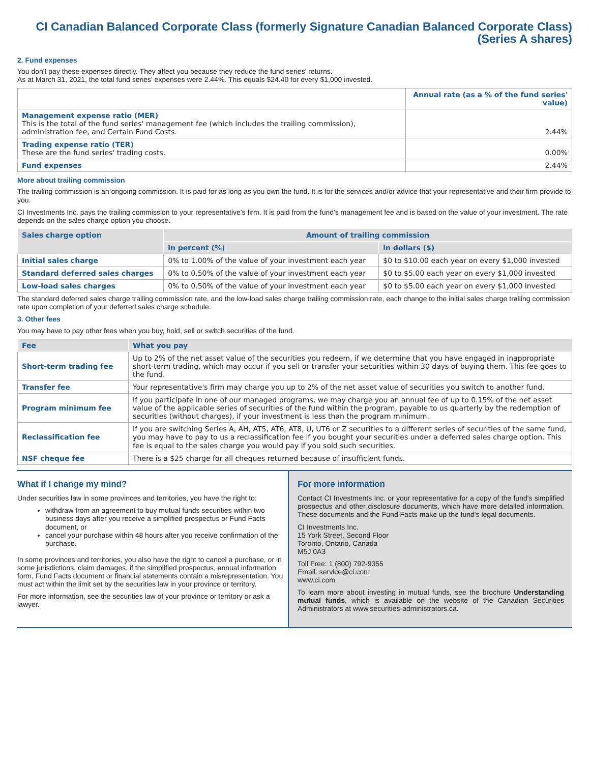CI Canadian Balanced Corporate Class (formerly Signature Canadian Balanced Corporate Class)
(Series A shares)
2. Fund expenses
You don't pay these expenses directly. They affect you because they reduce the fund series' returns.
As at March 31, 2021, the total fund series' expenses were 2.44%. This equals $24.40 for every $1,000 invested.
| | Annual rate (as a % of the fund series' value) |
| --- | --- |
| Management expense ratio (MER) This is the total of the fund series' management fee (which includes the trailing commission), administration fee, and Certain Fund Costs. | 2.44% |
| Trading expense ratio (TER) These are the fund series' trading costs. | 0.00% |
| Fund expenses | 2.44% |
More about trailing commission
The trailing commission is an ongoing commission. It is paid for as long as you own the fund. It is for the services and/or advice that your representative and their firm provide to you.
CI Investments Inc. pays the trailing commission to your representative's firm. It is paid from the fund's management fee and is based on the value of your investment. The rate depends on the sales charge option you choose.
| Sales charge option | Amount of trailing commission | |
| --- | --- | --- |
| | in percent (%) | in dollars ($) |
| Initial sales charge | 0% to 1.00% of the value of your investment each year | $0 to $10.00 each year on every $1,000 invested |
| Standard deferred sales charges | 0% to 0.50% of the value of your investment each year | $0 to $5.00 each year on every $1,000 invested |
| Low-load sales charges | 0% to 0.50% of the value of your investment each year | $0 to $5.00 each year on every $1,000 invested |
The standard deferred sales charge trailing commission rate, and the low-load sales charge trailing commission rate, each change to the initial sales charge trailing commission rate upon completion of your deferred sales charge schedule.
3. Other fees
You may have to pay other fees when you buy, hold, sell or switch securities of the fund.
| Fee | What you pay |
| --- | --- |
| Short-term trading fee | Up to 2% of the net asset value of the securities you redeem, if we determine that you have engaged in inappropriate short-term trading, which may occur if you sell or transfer your securities within 30 days of buying them. This fee goes to the fund. |
| Transfer fee | Your representative's firm may charge you up to 2% of the net asset value of securities you switch to another fund. |
| Program minimum fee | If you participate in one of our managed programs, we may charge you an annual fee of up to 0.15% of the net asset value of the applicable series of securities of the fund within the program, payable to us quarterly by the redemption of securities (without charges), if your investment is less than the program minimum. |
| Reclassification fee | If you are switching Series A, AH, AT5, AT6, AT8, U, UT6 or Z securities to a different series of securities of the same fund, you may have to pay to us a reclassification fee if you bought your securities under a deferred sales charge option. This fee is equal to the sales charge you would pay if you sold such securities. |
| NSF cheque fee | There is a $25 charge for all cheques returned because of insufficient funds. |
What if I change my mind?
Under securities law in some provinces and territories, you have the right to:
withdraw from an agreement to buy mutual funds securities within two business days after you receive a simplified prospectus or Fund Facts document, or
cancel your purchase within 48 hours after you receive confirmation of the purchase.
In some provinces and territories, you also have the right to cancel a purchase, or in some jurisdictions, claim damages, if the simplified prospectus, annual information form, Fund Facts document or financial statements contain a misrepresentation. You must act within the limit set by the securities law in your province or territory.
For more information, see the securities law of your province or territory or ask a lawyer.
For more information
Contact CI Investments Inc. or your representative for a copy of the fund's simplified prospectus and other disclosure documents, which have more detailed information. These documents and the Fund Facts make up the fund's legal documents.
CI Investments Inc.
15 York Street, Second Floor
Toronto, Ontario, Canada
M5J 0A3
Toll Free: 1 (800) 792-9355
Email: service@ci.com
www.ci.com
To learn more about investing in mutual funds, see the brochure Understanding mutual funds, which is available on the website of the Canadian Securities Administrators at www.securities-administrators.ca.